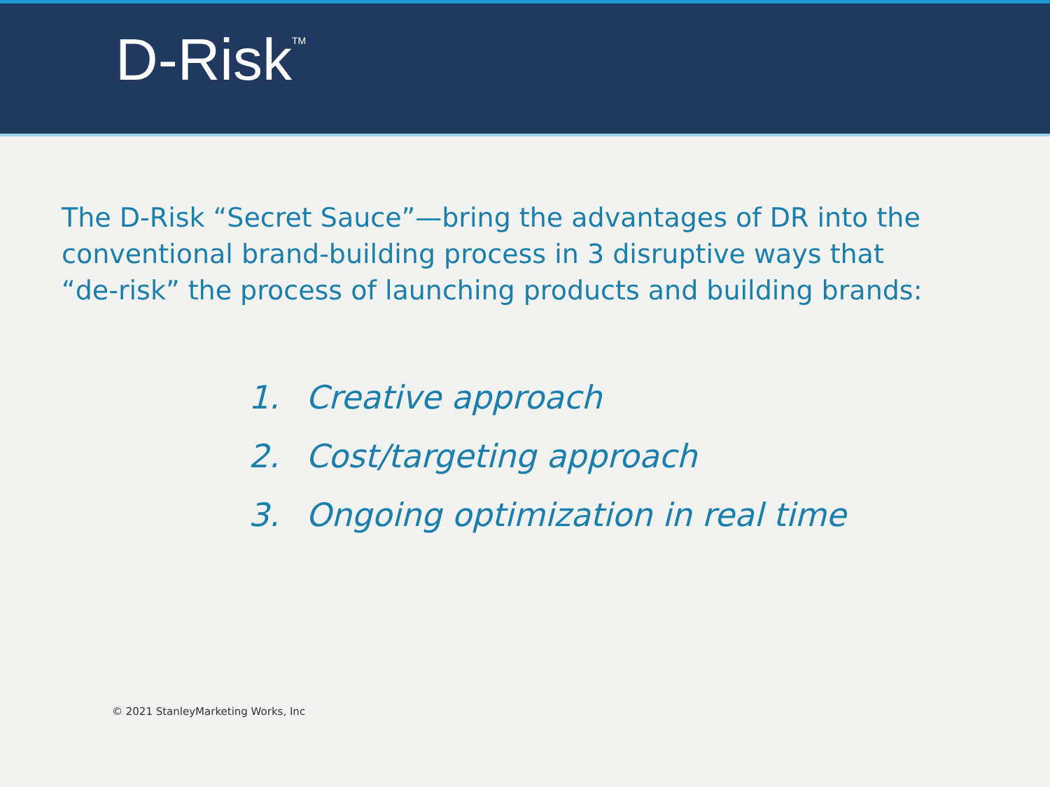D-Risk<sup>TM</sup>
The D-Risk “Secret Sauce”—bring the advantages of DR into the conventional brand-building process in 3 disruptive ways that “de-risk” the process of launching products and building brands:
1. Creative approach
2. Cost/targeting approach
3. Ongoing optimization in real time
© 2021 StanleyMarketing Works, Inc